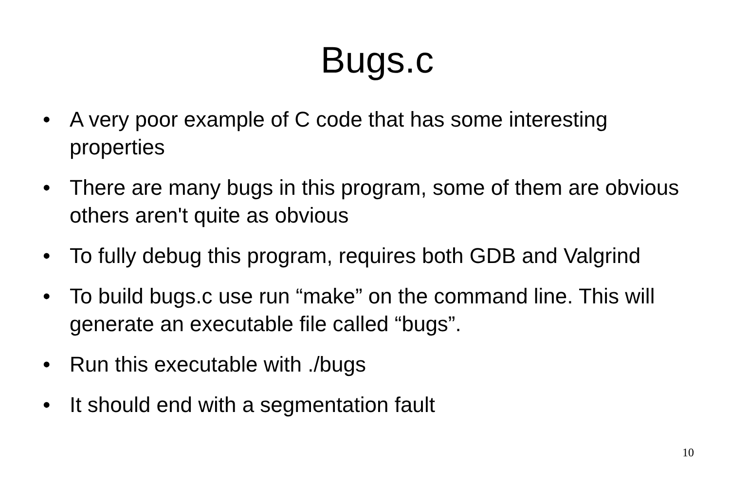Bugs.c
• A very poor example of C code that has some interesting properties
• There are many bugs in this program, some of them are obvious others aren't quite as obvious
• To fully debug this program, requires both GDB and Valgrind
• To build bugs.c use run “make” on the command line. This will generate an executable file called “bugs”.
• Run this executable with ./bugs
• It should end with a segmentation fault
10